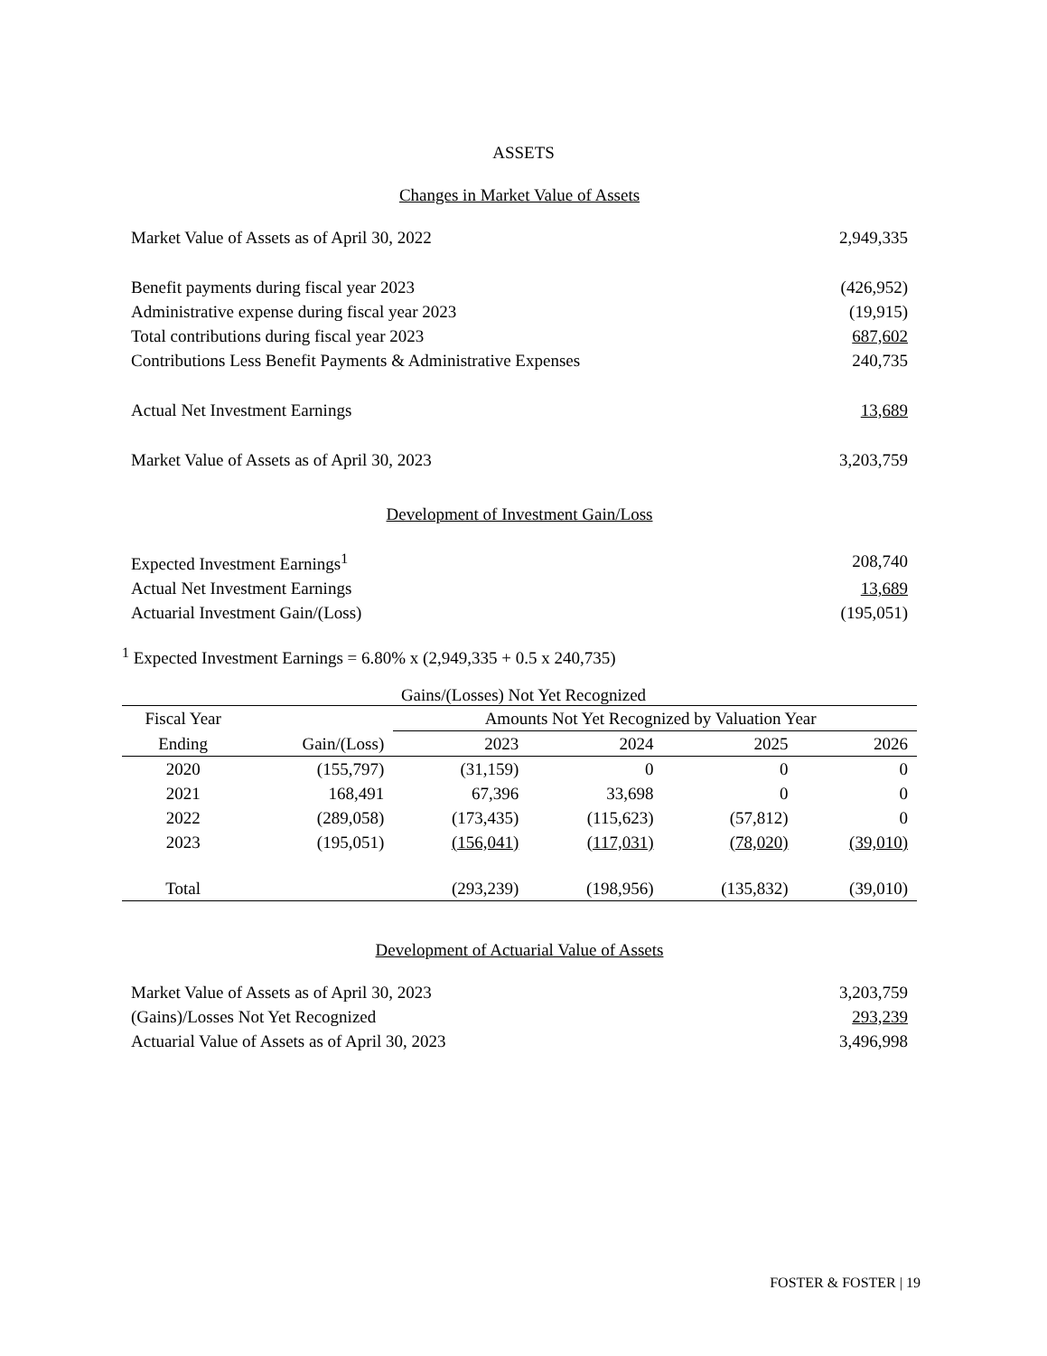ASSETS
Changes in Market Value of Assets
| Market Value of Assets as of April 30, 2022 | 2,949,335 |
| Benefit payments during fiscal year 2023 | (426,952) |
| Administrative expense during fiscal year 2023 | (19,915) |
| Total contributions during fiscal year 2023 | 687,602 |
| Contributions Less Benefit Payments & Administrative Expenses | 240,735 |
| Actual Net Investment Earnings | 13,689 |
| Market Value of Assets as of April 30, 2023 | 3,203,759 |
Development of Investment Gain/Loss
| Expected Investment Earnings<sup>1</sup> | 208,740 |
| Actual Net Investment Earnings | 13,689 |
| Actuarial Investment Gain/(Loss) | (195,051) |
<sup>1</sup> Expected Investment Earnings = 6.80% x (2,949,335 + 0.5 x 240,735)
Gains/(Losses) Not Yet Recognized
| Fiscal Year | | Amounts Not Yet Recognized by Valuation Year | | | |
| --- | --- | --- | --- | --- | --- |
| Ending | Gain/(Loss) | 2023 | 2024 | 2025 | 2026 |
| 2020 | (155,797) | (31,159) | 0 | 0 | 0 |
| 2021 | 168,491 | 67,396 | 33,698 | 0 | 0 |
| 2022 | (289,058) | (173,435) | (115,623) | (57,812) | 0 |
| 2023 | (195,051) | (156,041) | (117,031) | (78,020) | (39,010) |
| Total | | (293,239) | (198,956) | (135,832) | (39,010) |
Development of Actuarial Value of Assets
| Market Value of Assets as of April 30, 2023 | 3,203,759 |
| (Gains)/Losses Not Yet Recognized | 293,239 |
| Actuarial Value of Assets as of April 30, 2023 | 3,496,998 |
FOSTER & FOSTER | 19